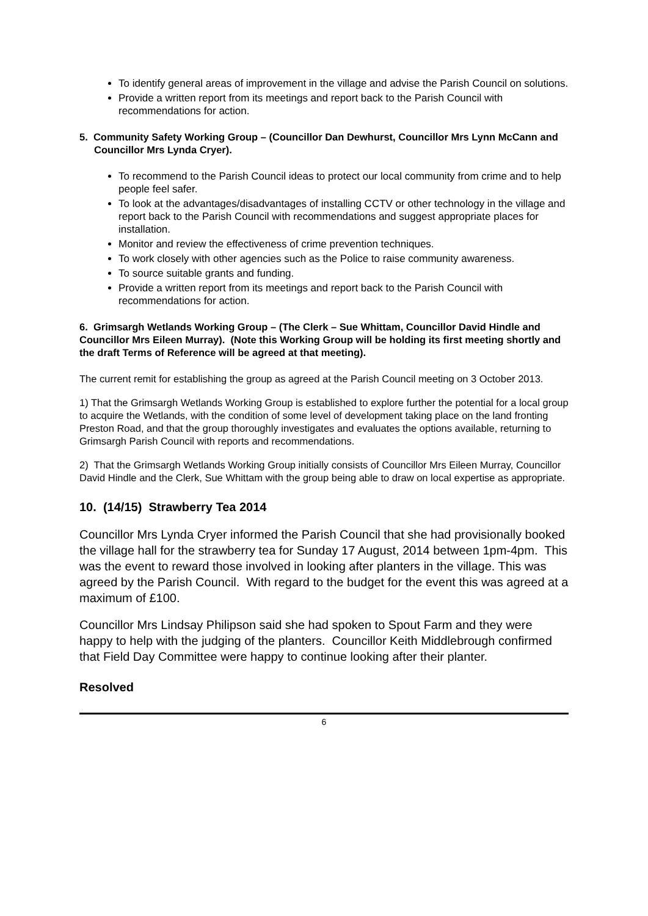To identify general areas of improvement in the village and advise the Parish Council on solutions.
Provide a written report from its meetings and report back to the Parish Council with recommendations for action.
5. Community Safety Working Group – (Councillor Dan Dewhurst, Councillor Mrs Lynn McCann and Councillor Mrs Lynda Cryer).
To recommend to the Parish Council ideas to protect our local community from crime and to help people feel safer.
To look at the advantages/disadvantages of installing CCTV or other technology in the village and report back to the Parish Council with recommendations and suggest appropriate places for installation.
Monitor and review the effectiveness of crime prevention techniques.
To work closely with other agencies such as the Police to raise community awareness.
To source suitable grants and funding.
Provide a written report from its meetings and report back to the Parish Council with recommendations for action.
6. Grimsargh Wetlands Working Group – (The Clerk – Sue Whittam, Councillor David Hindle and Councillor Mrs Eileen Murray). (Note this Working Group will be holding its first meeting shortly and the draft Terms of Reference will be agreed at that meeting).
The current remit for establishing the group as agreed at the Parish Council meeting on 3 October 2013.
1) That the Grimsargh Wetlands Working Group is established to explore further the potential for a local group to acquire the Wetlands, with the condition of some level of development taking place on the land fronting Preston Road, and that the group thoroughly investigates and evaluates the options available, returning to Grimsargh Parish Council with reports and recommendations.
2) That the Grimsargh Wetlands Working Group initially consists of Councillor Mrs Eileen Murray, Councillor David Hindle and the Clerk, Sue Whittam with the group being able to draw on local expertise as appropriate.
10. (14/15) Strawberry Tea 2014
Councillor Mrs Lynda Cryer informed the Parish Council that she had provisionally booked the village hall for the strawberry tea for Sunday 17 August, 2014 between 1pm-4pm. This was the event to reward those involved in looking after planters in the village. This was agreed by the Parish Council. With regard to the budget for the event this was agreed at a maximum of £100.
Councillor Mrs Lindsay Philipson said she had spoken to Spout Farm and they were happy to help with the judging of the planters. Councillor Keith Middlebrough confirmed that Field Day Committee were happy to continue looking after their planter.
Resolved
6